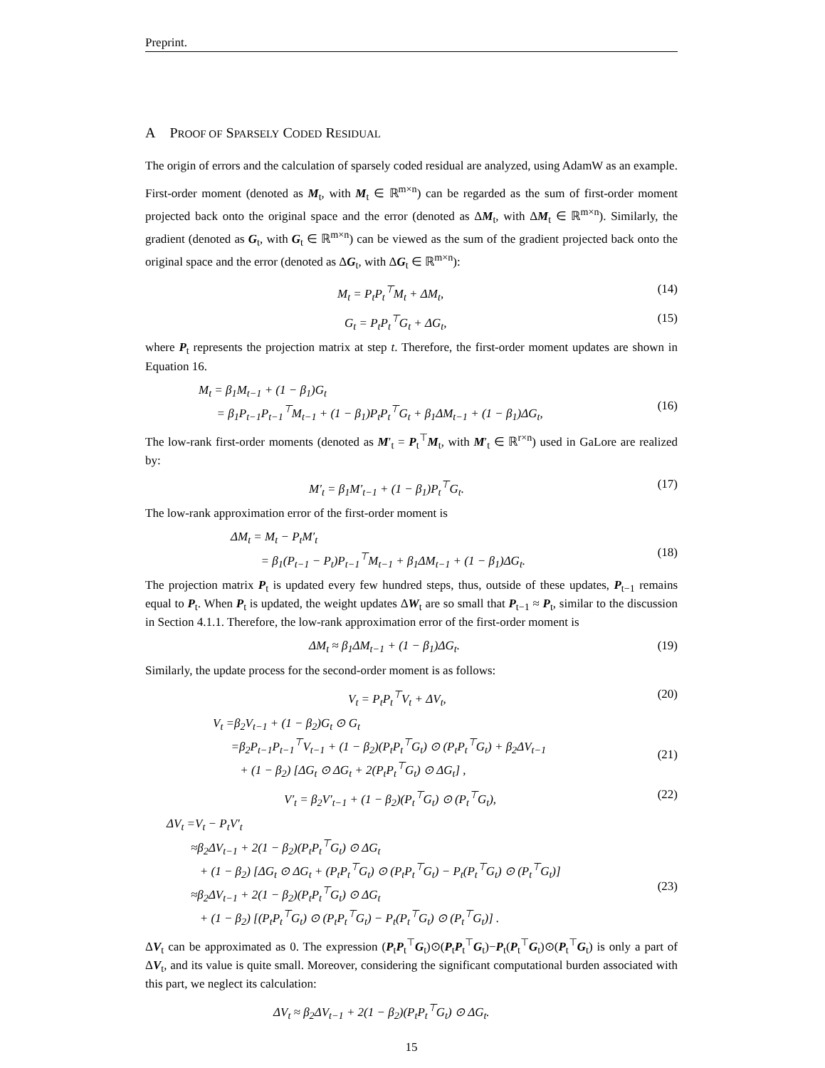Preprint.
A PROOF OF SPARSELY CODED RESIDUAL
The origin of errors and the calculation of sparsely coded residual are analyzed, using AdamW as an example.
First-order moment (denoted as M<sub>t</sub>, with M<sub>t</sub> ∈ ℝ<sup>m×n</sup>) can be regarded as the sum of first-order moment projected back onto the original space and the error (denoted as ΔM<sub>t</sub>, with ΔM<sub>t</sub> ∈ ℝ<sup>m×n</sup>). Similarly, the gradient (denoted as G<sub>t</sub>, with G<sub>t</sub> ∈ ℝ<sup>m×n</sup>) can be viewed as the sum of the gradient projected back onto the original space and the error (denoted as ΔG<sub>t</sub>, with ΔG<sub>t</sub> ∈ ℝ<sup>m×n</sup>):
M<sub>t</sub> = P<sub>t</sub>P<sub>t</sub><sup>⊤</sup>M<sub>t</sub> + ΔM<sub>t</sub>, (14)
G<sub>t</sub> = P<sub>t</sub>P<sub>t</sub><sup>⊤</sup>G<sub>t</sub> + ΔG<sub>t</sub>, (15)
where P<sub>t</sub> represents the projection matrix at step t. Therefore, the first-order moment updates are shown in Equation 16.
M<sub>t</sub> = β<sub>1</sub>M<sub>t−1</sub> + (1 − β<sub>1</sub>)G<sub>t</sub>
= β<sub>1</sub>P<sub>t−1</sub>P<sub>t−1</sub><sup>⊤</sup>M<sub>t−1</sub> + (1 − β<sub>1</sub>)P<sub>t</sub>P<sub>t</sub><sup>⊤</sup>G<sub>t</sub> + β<sub>1</sub>ΔM<sub>t−1</sub> + (1 − β<sub>1</sub>)ΔG<sub>t</sub>,
(16)
The low-rank first-order moments (denoted as M′<sub>t</sub> = P<sub>t</sub><sup>⊤</sup>M<sub>t</sub>, with M′<sub>t</sub> ∈ ℝ<sup>r×n</sup>) used in GaLore are realized by:
M′<sub>t</sub> = β<sub>1</sub>M′<sub>t−1</sub> + (1 − β<sub>1</sub>)P<sub>t</sub><sup>⊤</sup>G<sub>t</sub>. (17)
The low-rank approximation error of the first-order moment is
ΔM<sub>t</sub> = M<sub>t</sub> − P<sub>t</sub>M′<sub>t</sub>
= β<sub>1</sub>(P<sub>t−1</sub> − P<sub>t</sub>)P<sub>t−1</sub><sup>⊤</sup>M<sub>t−1</sub> + β<sub>1</sub>ΔM<sub>t−1</sub> + (1 − β<sub>1</sub>)ΔG<sub>t</sub>.
(18)
The projection matrix P<sub>t</sub> is updated every few hundred steps, thus, outside of these updates, P<sub>t−1</sub> remains equal to P<sub>t</sub>. When P<sub>t</sub> is updated, the weight updates ΔW<sub>t</sub> are so small that P<sub>t−1</sub> ≈ P<sub>t</sub>, similar to the discussion in Section 4.1.1. Therefore, the low-rank approximation error of the first-order moment is
ΔM<sub>t</sub> ≈ β<sub>1</sub>ΔM<sub>t−1</sub> + (1 − β<sub>1</sub>)ΔG<sub>t</sub>. (19)
Similarly, the update process for the second-order moment is as follows:
V<sub>t</sub> = P<sub>t</sub>P<sub>t</sub><sup>⊤</sup>V<sub>t</sub> + ΔV<sub>t</sub>, (20)
V<sub>t</sub> =β<sub>2</sub>V<sub>t−1</sub> + (1 − β<sub>2</sub>)G<sub>t</sub> ⊙ G<sub>t</sub>
=β<sub>2</sub>P<sub>t−1</sub>P<sub>t−1</sub><sup>⊤</sup>V<sub>t−1</sub> + (1 − β<sub>2</sub>)(P<sub>t</sub>P<sub>t</sub><sup>⊤</sup>G<sub>t</sub>) ⊙ (P<sub>t</sub>P<sub>t</sub><sup>⊤</sup>G<sub>t</sub>) + β<sub>2</sub>ΔV<sub>t−1</sub>
+ (1 − β<sub>2</sub>) [ΔG<sub>t</sub> ⊙ ΔG<sub>t</sub> + 2(P<sub>t</sub>P<sub>t</sub><sup>⊤</sup>G<sub>t</sub>) ⊙ ΔG<sub>t</sub>] ,
(21)
V′<sub>t</sub> = β<sub>2</sub>V′<sub>t−1</sub> + (1 − β<sub>2</sub>)(P<sub>t</sub><sup>⊤</sup>G<sub>t</sub>) ⊙ (P<sub>t</sub><sup>⊤</sup>G<sub>t</sub>), (22)
ΔV<sub>t</sub> =V<sub>t</sub> − P<sub>t</sub>V′<sub>t</sub>
≈β<sub>2</sub>ΔV<sub>t−1</sub> + 2(1 − β<sub>2</sub>)(P<sub>t</sub>P<sub>t</sub><sup>⊤</sup>G<sub>t</sub>) ⊙ ΔG<sub>t</sub>
+ (1 − β<sub>2</sub>) [ΔG<sub>t</sub> ⊙ ΔG<sub>t</sub> + (P<sub>t</sub>P<sub>t</sub><sup>⊤</sup>G<sub>t</sub>) ⊙ (P<sub>t</sub>P<sub>t</sub><sup>⊤</sup>G<sub>t</sub>) − P<sub>t</sub>(P<sub>t</sub><sup>⊤</sup>G<sub>t</sub>) ⊙ (P<sub>t</sub><sup>⊤</sup>G<sub>t</sub>)]
≈β<sub>2</sub>ΔV<sub>t−1</sub> + 2(1 − β<sub>2</sub>)(P<sub>t</sub>P<sub>t</sub><sup>⊤</sup>G<sub>t</sub>) ⊙ ΔG<sub>t</sub>
+ (1 − β<sub>2</sub>) [(P<sub>t</sub>P<sub>t</sub><sup>⊤</sup>G<sub>t</sub>) ⊙ (P<sub>t</sub>P<sub>t</sub><sup>⊤</sup>G<sub>t</sub>) − P<sub>t</sub>(P<sub>t</sub><sup>⊤</sup>G<sub>t</sub>) ⊙ (P<sub>t</sub><sup>⊤</sup>G<sub>t</sub>)] .
(23)
ΔV<sub>t</sub> can be approximated as 0. The expression (P<sub>t</sub>P<sub>t</sub><sup>⊤</sup>G<sub>t</sub>)⊙(P<sub>t</sub>P<sub>t</sub><sup>⊤</sup>G<sub>t</sub>)−P<sub>t</sub>(P<sub>t</sub><sup>⊤</sup>G<sub>t</sub>)⊙(P<sub>t</sub><sup>⊤</sup>G<sub>t</sub>) is only a part of ΔV<sub>t</sub>, and its value is quite small. Moreover, considering the significant computational burden associated with this part, we neglect its calculation:
ΔV<sub>t</sub> ≈ β<sub>2</sub>ΔV<sub>t−1</sub> + 2(1 − β<sub>2</sub>)(P<sub>t</sub>P<sub>t</sub><sup>⊤</sup>G<sub>t</sub>) ⊙ ΔG<sub>t</sub>.
15